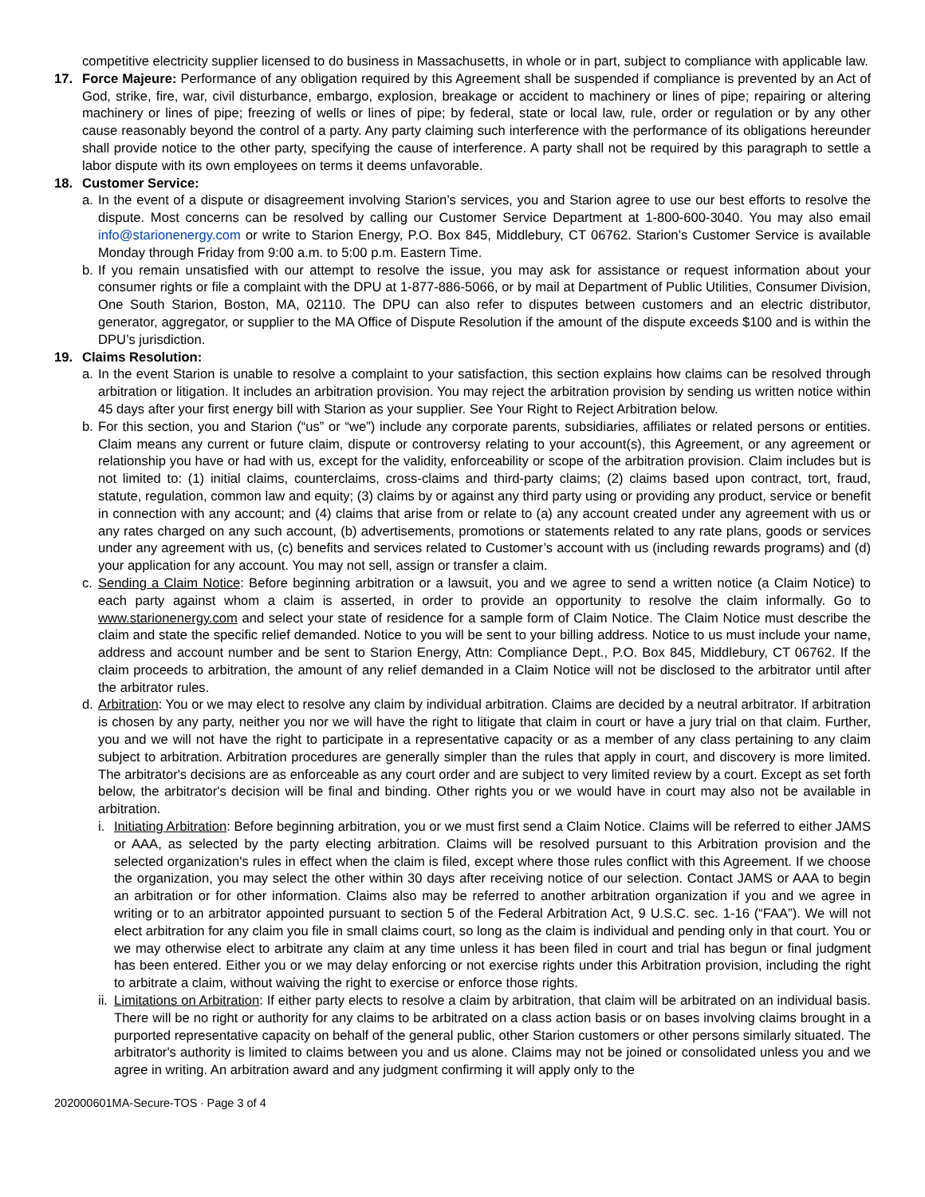competitive electricity supplier licensed to do business in Massachusetts, in whole or in part, subject to compliance with applicable law.
17. Force Majeure: Performance of any obligation required by this Agreement shall be suspended if compliance is prevented by an Act of God, strike, fire, war, civil disturbance, embargo, explosion, breakage or accident to machinery or lines of pipe; repairing or altering machinery or lines of pipe; freezing of wells or lines of pipe; by federal, state or local law, rule, order or regulation or by any other cause reasonably beyond the control of a party. Any party claiming such interference with the performance of its obligations hereunder shall provide notice to the other party, specifying the cause of interference. A party shall not be required by this paragraph to settle a labor dispute with its own employees on terms it deems unfavorable.
18. Customer Service:
a. In the event of a dispute or disagreement involving Starion’s services, you and Starion agree to use our best efforts to resolve the dispute. Most concerns can be resolved by calling our Customer Service Department at 1-800-600-3040. You may also email info@starionenergy.com or write to Starion Energy, P.O. Box 845, Middlebury, CT 06762. Starion’s Customer Service is available Monday through Friday from 9:00 a.m. to 5:00 p.m. Eastern Time.
b. If you remain unsatisfied with our attempt to resolve the issue, you may ask for assistance or request information about your consumer rights or file a complaint with the DPU at 1-877-886-5066, or by mail at Department of Public Utilities, Consumer Division, One South Starion, Boston, MA, 02110. The DPU can also refer to disputes between customers and an electric distributor, generator, aggregator, or supplier to the MA Office of Dispute Resolution if the amount of the dispute exceeds $100 and is within the DPU’s jurisdiction.
19. Claims Resolution:
a. In the event Starion is unable to resolve a complaint to your satisfaction, this section explains how claims can be resolved through arbitration or litigation. It includes an arbitration provision. You may reject the arbitration provision by sending us written notice within 45 days after your first energy bill with Starion as your supplier. See Your Right to Reject Arbitration below.
b. For this section, you and Starion (“us” or “we”) include any corporate parents, subsidiaries, affiliates or related persons or entities. Claim means any current or future claim, dispute or controversy relating to your account(s), this Agreement, or any agreement or relationship you have or had with us, except for the validity, enforceability or scope of the arbitration provision. Claim includes but is not limited to: (1) initial claims, counterclaims, cross-claims and third-party claims; (2) claims based upon contract, tort, fraud, statute, regulation, common law and equity; (3) claims by or against any third party using or providing any product, service or benefit in connection with any account; and (4) claims that arise from or relate to (a) any account created under any agreement with us or any rates charged on any such account, (b) advertisements, promotions or statements related to any rate plans, goods or services under any agreement with us, (c) benefits and services related to Customer’s account with us (including rewards programs) and (d) your application for any account. You may not sell, assign or transfer a claim.
c. Sending a Claim Notice: Before beginning arbitration or a lawsuit, you and we agree to send a written notice (a Claim Notice) to each party against whom a claim is asserted, in order to provide an opportunity to resolve the claim informally. Go to www.starionenergy.com and select your state of residence for a sample form of Claim Notice. The Claim Notice must describe the claim and state the specific relief demanded. Notice to you will be sent to your billing address. Notice to us must include your name, address and account number and be sent to Starion Energy, Attn: Compliance Dept., P.O. Box 845, Middlebury, CT 06762. If the claim proceeds to arbitration, the amount of any relief demanded in a Claim Notice will not be disclosed to the arbitrator until after the arbitrator rules.
d. Arbitration: You or we may elect to resolve any claim by individual arbitration. Claims are decided by a neutral arbitrator. If arbitration is chosen by any party, neither you nor we will have the right to litigate that claim in court or have a jury trial on that claim. Further, you and we will not have the right to participate in a representative capacity or as a member of any class pertaining to any claim subject to arbitration. Arbitration procedures are generally simpler than the rules that apply in court, and discovery is more limited. The arbitrator's decisions are as enforceable as any court order and are subject to very limited review by a court. Except as set forth below, the arbitrator's decision will be final and binding. Other rights you or we would have in court may also not be available in arbitration.
i. Initiating Arbitration: Before beginning arbitration, you or we must first send a Claim Notice. Claims will be referred to either JAMS or AAA, as selected by the party electing arbitration. Claims will be resolved pursuant to this Arbitration provision and the selected organization's rules in effect when the claim is filed, except where those rules conflict with this Agreement. If we choose the organization, you may select the other within 30 days after receiving notice of our selection. Contact JAMS or AAA to begin an arbitration or for other information. Claims also may be referred to another arbitration organization if you and we agree in writing or to an arbitrator appointed pursuant to section 5 of the Federal Arbitration Act, 9 U.S.C. sec. 1-16 (“FAA”). We will not elect arbitration for any claim you file in small claims court, so long as the claim is individual and pending only in that court. You or we may otherwise elect to arbitrate any claim at any time unless it has been filed in court and trial has begun or final judgment has been entered. Either you or we may delay enforcing or not exercise rights under this Arbitration provision, including the right to arbitrate a claim, without waiving the right to exercise or enforce those rights.
ii.
Limitations on Arbitration: If either party elects to resolve a claim by arbitration, that claim will be arbitrated on an individual basis. There will be no right or authority for any claims to be arbitrated on a class action basis or on bases involving claims brought in a purported representative capacity on behalf of the general public, other Starion customers or other persons similarly situated. The arbitrator's authority is limited to claims between you and us alone. Claims may not be joined or consolidated unless you and we agree in writing. An arbitration award and any judgment confirming it will apply only to the
202000601MA-Secure-TOS ∙ Page 3 of 4